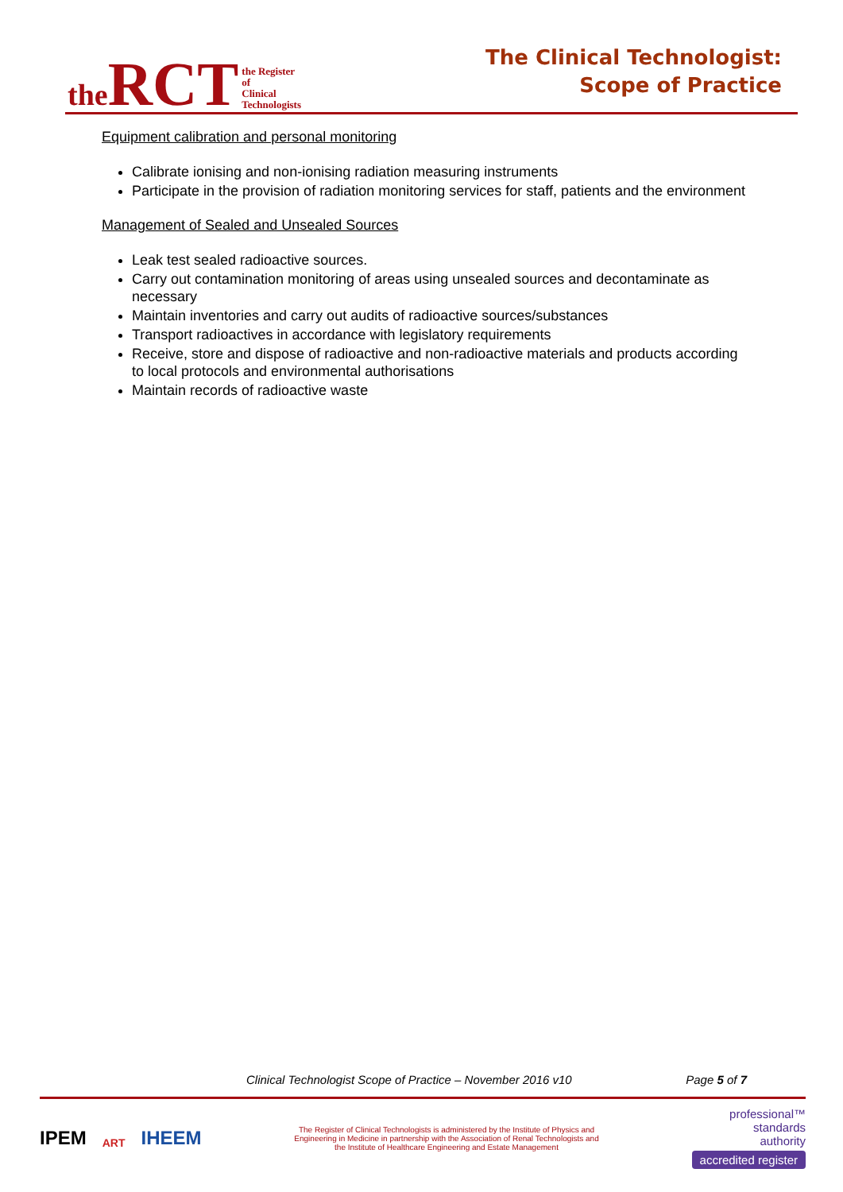the RCT the Register
of
Clinical
Technologists
The Clinical Technologist:
Scope of Practice
Equipment calibration and personal monitoring
Calibrate ionising and non-ionising radiation measuring instruments
Participate in the provision of radiation monitoring services for staff, patients and the environment
Management of Sealed and Unsealed Sources
Leak test sealed radioactive sources.
Carry out contamination monitoring of areas using unsealed sources and decontaminate as necessary
Maintain inventories and carry out audits of radioactive sources/substances
Transport radioactives in accordance with legislatory requirements
Receive, store and dispose of radioactive and non-radioactive materials and products according to local protocols and environmental authorisations
Maintain records of radioactive waste
Clinical Technologist Scope of Practice – November 2016 v10 Page 5 of 7
IPEM ART IHEEM
The Register of Clinical Technologists is administered by the Institute of Physics and Engineering in Medicine in partnership with the Association of Renal Technologists and the Institute of Healthcare Engineering and Estate Management
professional™
standards
authority
accredited register